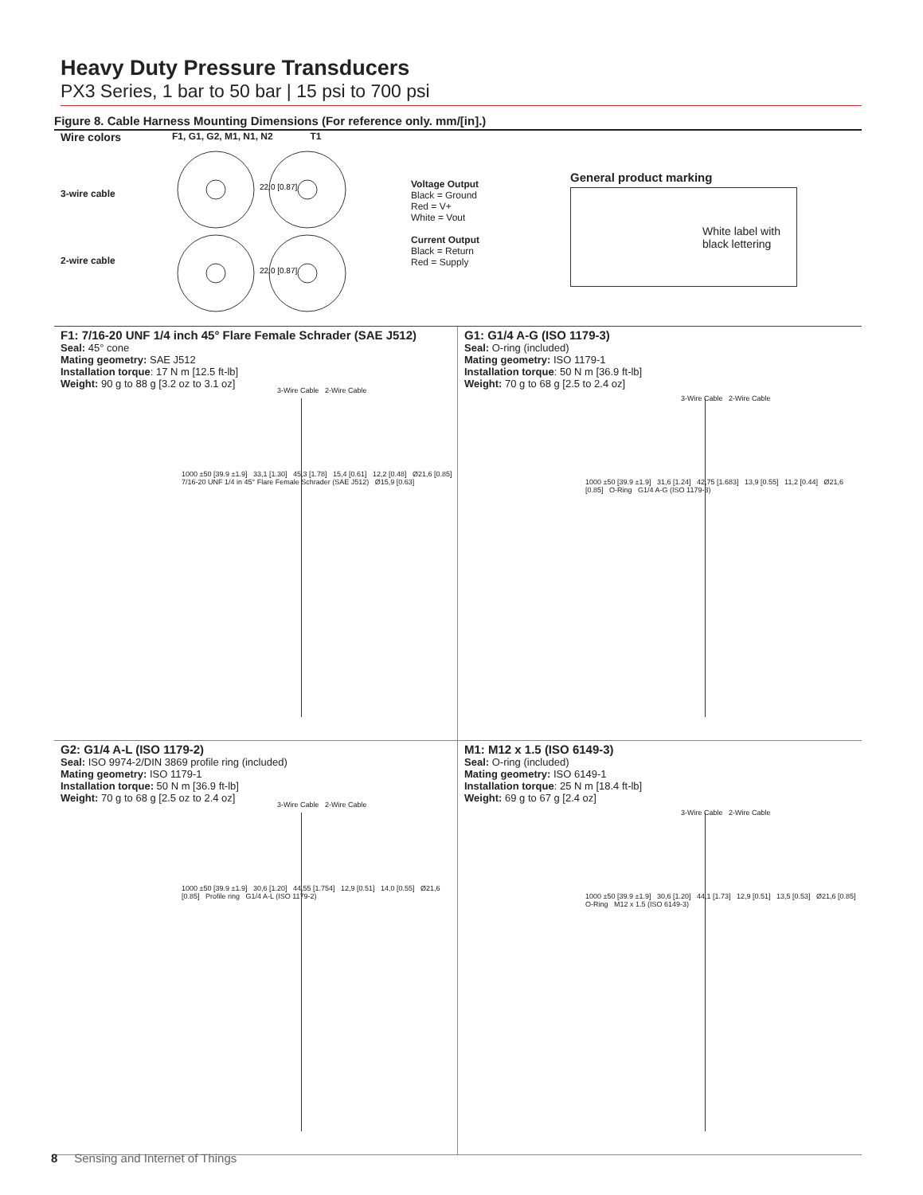Heavy Duty Pressure Transducers
PX3 Series, 1 bar to 50 bar | 15 psi to 700 psi
Figure 8. Cable Harness Mounting Dimensions (For reference only. mm/[in].)
Wire colors
3-wire cable
2-wire cable
F1, G1, G2, M1, N1, N2 T1
22,0 [0.87]
22,0 [0.87]
Voltage Output
Black = Ground
Red = V+
White = Vout
Current Output
Black = Return
Red = Supply
General product marking
White label with
black lettering
F1: 7/16-20 UNF 1/4 inch 45° Flare Female Schrader (SAE J512)
Seal: 45° cone
Mating geometry: SAE J512
Installation torque: 17 N m [12.5 ft-lb]
Weight: 90 g to 88 g [3.2 oz to 3.1 oz]
3-Wire Cable 2-Wire Cable
1000 ±50 [39.9 ±1.9] 33,1 [1.30] 45,3 [1.78] 15,4 [0.61] 12,2 [0.48] Ø21,6 [0.85] 7/16-20 UNF 1/4 in 45° Flare Female Schrader (SAE J512) Ø15,9 [0.63]
G1: G1/4 A-G (ISO 1179-3)
Seal: O-ring (included)
Mating geometry: ISO 1179-1
Installation torque: 50 N m [36.9 ft-lb]
Weight: 70 g to 68 g [2.5 to 2.4 oz]
3-Wire Cable 2-Wire Cable
1000 ±50 [39.9 ±1.9] 31,6 [1.24] 42,75 [1.683] 13,9 [0.55] 11,2 [0.44] Ø21,6 [0.85] O-Ring G1/4 A-G (ISO 1179-3)
G2: G1/4 A-L (ISO 1179-2)
Seal: ISO 9974-2/DIN 3869 profile ring (included)
Mating geometry: ISO 1179-1
Installation torque: 50 N m [36.9 ft-lb]
Weight: 70 g to 68 g [2.5 oz to 2.4 oz]
3-Wire Cable 2-Wire Cable
1000 ±50 [39.9 ±1.9] 30,6 [1.20] 44,55 [1.754] 12,9 [0.51] 14,0 [0.55] Ø21,6 [0.85] Profile ring G1/4 A-L (ISO 1179-2)
M1: M12 x 1.5 (ISO 6149-3)
Seal: O-ring (included)
Mating geometry: ISO 6149-1
Installation torque: 25 N m [18.4 ft-lb]
Weight: 69 g to 67 g [2.4 oz]
3-Wire Cable 2-Wire Cable
1000 ±50 [39.9 ±1.9] 30,6 [1.20] 44,1 [1.73] 12,9 [0.51] 13,5 [0.53] Ø21,6 [0.85] O-Ring M12 x 1.5 (ISO 6149-3)
8 Sensing and Internet of Things